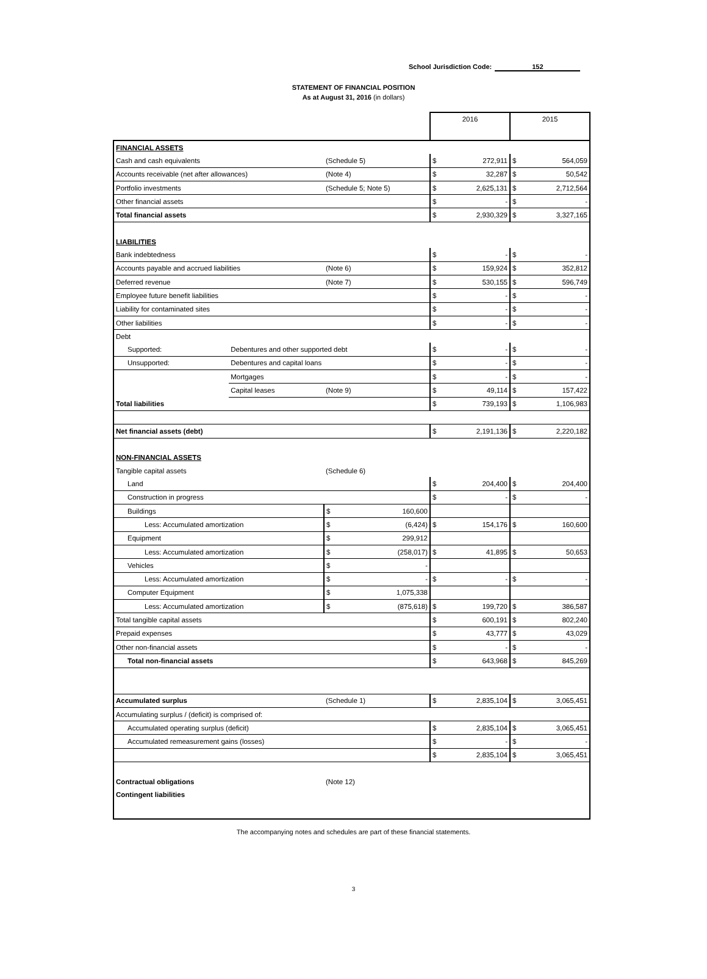School Jurisdiction Code: 152
STATEMENT OF FINANCIAL POSITION
As at August 31, 2016 (in dollars)
| | | | 2016 | | 2015 | |
| FINANCIAL ASSETS | | | | | | |
| Cash and cash equivalents | | (Schedule 5) | $ | 272,911 | $ | 564,059 |
| Accounts receivable (net after allowances) | | (Note 4) | $ | 32,287 | $ | 50,542 |
| Portfolio investments | | (Schedule 5; Note 5) | $ | 2,625,131 | $ | 2,712,564 |
| Other financial assets | | | $ | - | $ | - |
| Total financial assets | | | $ | 2,930,329 | $ | 3,327,165 |
| LIABILITIES | | | | | | |
| Bank indebtedness | | | $ | - | $ | - |
| Accounts payable and accrued liabilities | | (Note 6) | $ | 159,924 | $ | 352,812 |
| Deferred revenue | | (Note 7) | $ | 530,155 | $ | 596,749 |
| Employee future benefit liabilities | | | $ | - | $ | - |
| Liability for contaminated sites | | | $ | - | $ | - |
| Other liabilities | | | $ | - | $ | - |
| Debt | | | | | | |
| Supported: | Debentures and other supported debt | | $ | - | $ | - |
| Unsupported: | Debentures and capital loans | | $ | - | $ | - |
| | Mortgages | | $ | - | $ | - |
| | Capital leases | (Note 9) | $ | 49,114 | $ | 157,422 |
| Total liabilities | | | $ | 739,193 | $ | 1,106,983 |
| Net financial assets (debt) | | | $ | 2,191,136 | $ | 2,220,182 |
| NON-FINANCIAL ASSETS | | | | | | |
| Tangible capital assets | | (Schedule 6) | | | | |
| Land | | | $ | 204,400 | $ | 204,400 |
| Construction in progress | | | $ | - | $ | - |
| Buildings | | $ 160,600 | | | | |
| Less: Accumulated amortization | | $ (6,424) | $ | 154,176 | $ | 160,600 |
| Equipment | | $ 299,912 | | | | |
| Less: Accumulated amortization | | $ (258,017) | $ | 41,895 | $ | 50,653 |
| Vehicles | | $ - | | | | |
| Less: Accumulated amortization | | $ - | $ | - | $ | - |
| Computer Equipment | | $ 1,075,338 | | | | |
| Less: Accumulated amortization | | $ (875,618) | $ | 199,720 | $ | 386,587 |
| Total tangible capital assets | | | $ | 600,191 | $ | 802,240 |
| Prepaid expenses | | | $ | 43,777 | $ | 43,029 |
| Other non-financial assets | | | $ | - | $ | - |
| Total non-financial assets | | | $ | 643,968 | $ | 845,269 |
| Accumulated surplus | | (Schedule 1) | $ | 2,835,104 | $ | 3,065,451 |
| Accumulating surplus / (deficit) is comprised of: | | | | | | |
| Accumulated operating surplus (deficit) | | | $ | 2,835,104 | $ | 3,065,451 |
| Accumulated remeasurement gains (losses) | | | $ | - | $ | - |
| | | | $ | 2,835,104 | $ | 3,065,451 |
| Contractual obligations | | (Note 12) | | | | |
| Contingent liabilities | | | | | | |
The accompanying notes and schedules are part of these financial statements.
3